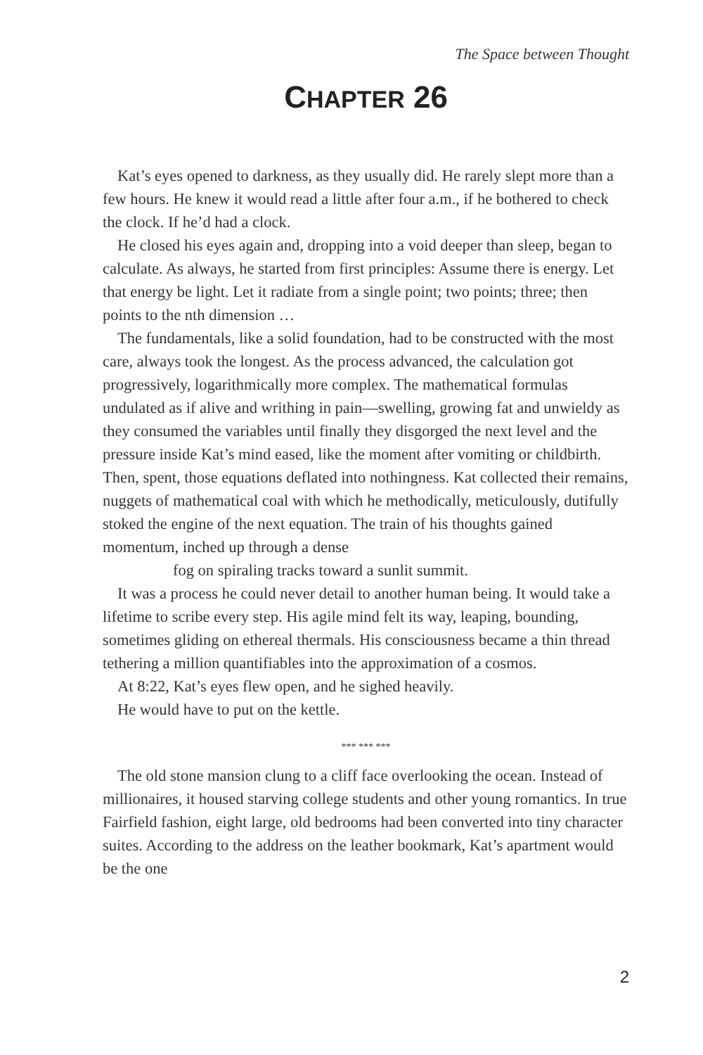The Space between Thought
CHAPTER 26
Kat’s eyes opened to darkness, as they usually did. He rarely slept more than a few hours. He knew it would read a little after four a.m., if he bothered to check the clock. If he’d had a clock.
He closed his eyes again and, dropping into a void deeper than sleep, began to calculate. As always, he started from first principles: Assume there is energy. Let that energy be light. Let it radiate from a single point; two points; three; then points to the nth dimension …
The fundamentals, like a solid foundation, had to be constructed with the most care, always took the longest. As the process advanced, the calculation got progressively, logarithmically more complex. The mathematical formulas undulated as if alive and writhing in pain—swelling, growing fat and unwieldy as they consumed the variables until finally they disgorged the next level and the pressure inside Kat’s mind eased, like the moment after vomiting or childbirth. Then, spent, those equations deflated into nothingness. Kat collected their remains, nuggets of mathematical coal with which he methodically, meticulously, dutifully stoked the engine of the next equation. The train of his thoughts gained momentum, inched up through a dense
fog on spiraling tracks toward a sunlit summit.
It was a process he could never detail to another human being. It would take a lifetime to scribe every step. His agile mind felt its way, leaping, bounding, sometimes gliding on ethereal thermals. His consciousness became a thin thread tethering a million quantifiables into the approximation of a cosmos.
At 8:22, Kat’s eyes flew open, and he sighed heavily.
He would have to put on the kettle.
*** *** ***
The old stone mansion clung to a cliff face overlooking the ocean. Instead of millionaires, it housed starving college students and other young romantics. In true Fairfield fashion, eight large, old bedrooms had been converted into tiny character suites. According to the address on the leather bookmark, Kat’s apartment would be the one
2